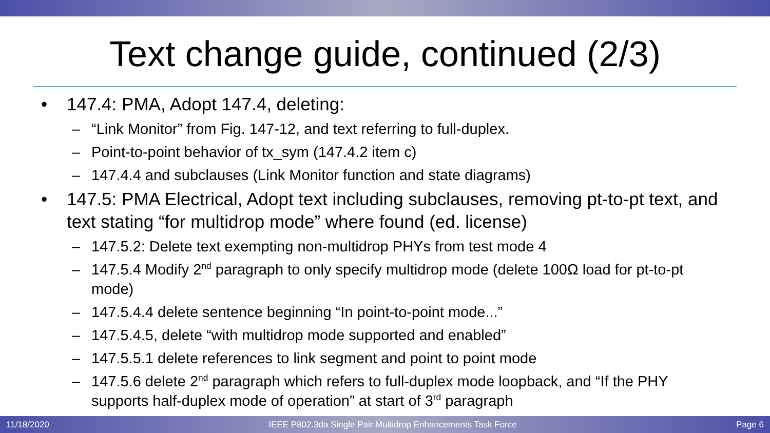Text change guide, continued (2/3)
• 147.4: PMA, Adopt 147.4, deleting:
– “Link Monitor” from Fig. 147-12, and text referring to full-duplex.
– Point-to-point behavior of tx_sym (147.4.2 item c)
– 147.4.4 and subclauses (Link Monitor function and state diagrams)
• 147.5: PMA Electrical, Adopt text including subclauses, removing pt-to-pt text, and text stating “for multidrop mode” where found (ed. license)
– 147.5.2: Delete text exempting non-multidrop PHYs from test mode 4
– 147.5.4 Modify 2<sup>nd</sup> paragraph to only specify multidrop mode (delete 100Ω load for pt-to-pt mode)
– 147.5.4.4 delete sentence beginning “In point-to-point mode...”
– 147.5.4.5, delete “with multidrop mode supported and enabled”
– 147.5.5.1 delete references to link segment and point to point mode
– 147.5.6 delete 2<sup>nd</sup> paragraph which refers to full-duplex mode loopback, and “If the PHY supports half-duplex mode of operation” at start of 3<sup>rd</sup> paragraph
11/18/2020 IEEE P802.3da Single Pair Multidrop Enhancements Task Force Page 6